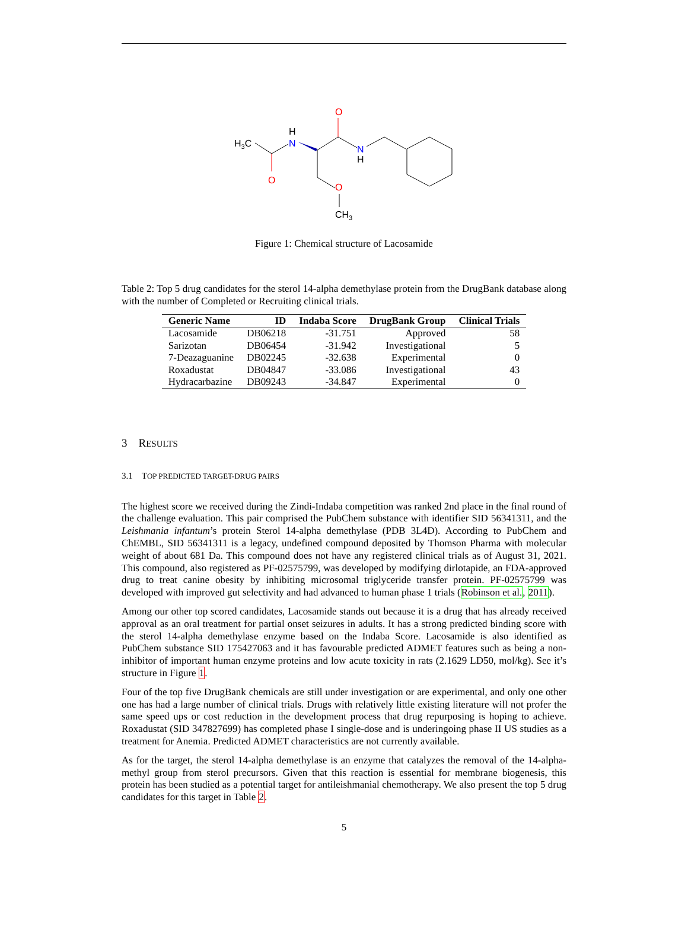H3C
O
H
N
O
N
H
O
CH3
Figure 1: Chemical structure of Lacosamide
Table 2: Top 5 drug candidates for the sterol 14-alpha demethylase protein from the DrugBank database along with the number of Completed or Recruiting clinical trials.
| Generic Name | ID | Indaba Score | DrugBank Group | Clinical Trials |
| --- | --- | --- | --- | --- |
| Lacosamide | DB06218 | -31.751 | Approved | 58 |
| Sarizotan | DB06454 | -31.942 | Investigational | 5 |
| 7-Deazaguanine | DB02245 | -32.638 | Experimental | 0 |
| Roxadustat | DB04847 | -33.086 | Investigational | 43 |
| Hydracarbazine | DB09243 | -34.847 | Experimental | 0 |
3 RESULTS
3.1 TOP PREDICTED TARGET-DRUG PAIRS
The highest score we received during the Zindi-Indaba competition was ranked 2nd place in the final round of the challenge evaluation. This pair comprised the PubChem substance with identifier SID 56341311, and the Leishmania infantum’s protein Sterol 14-alpha demethylase (PDB 3L4D). According to PubChem and ChEMBL, SID 56341311 is a legacy, undefined compound deposited by Thomson Pharma with molecular weight of about 681 Da. This compound does not have any registered clinical trials as of August 31, 2021. This compound, also registered as PF-02575799, was developed by modifying dirlotapide, an FDA-approved drug to treat canine obesity by inhibiting microsomal triglyceride transfer protein. PF-02575799 was developed with improved gut selectivity and had advanced to human phase 1 trials (Robinson et al., 2011).
Among our other top scored candidates, Lacosamide stands out because it is a drug that has already received approval as an oral treatment for partial onset seizures in adults. It has a strong predicted binding score with the sterol 14-alpha demethylase enzyme based on the Indaba Score. Lacosamide is also identified as PubChem substance SID 175427063 and it has favourable predicted ADMET features such as being a non-inhibitor of important human enzyme proteins and low acute toxicity in rats (2.1629 LD50, mol/kg). See it’s structure in Figure 1.
Four of the top five DrugBank chemicals are still under investigation or are experimental, and only one other one has had a large number of clinical trials. Drugs with relatively little existing literature will not profer the same speed ups or cost reduction in the development process that drug repurposing is hoping to achieve. Roxadustat (SID 347827699) has completed phase I single-dose and is underingoing phase II US studies as a treatment for Anemia. Predicted ADMET characteristics are not currently available.
As for the target, the sterol 14-alpha demethylase is an enzyme that catalyzes the removal of the 14-alpha-methyl group from sterol precursors. Given that this reaction is essential for membrane biogenesis, this protein has been studied as a potential target for antileishmanial chemotherapy. We also present the top 5 drug candidates for this target in Table 2.
5